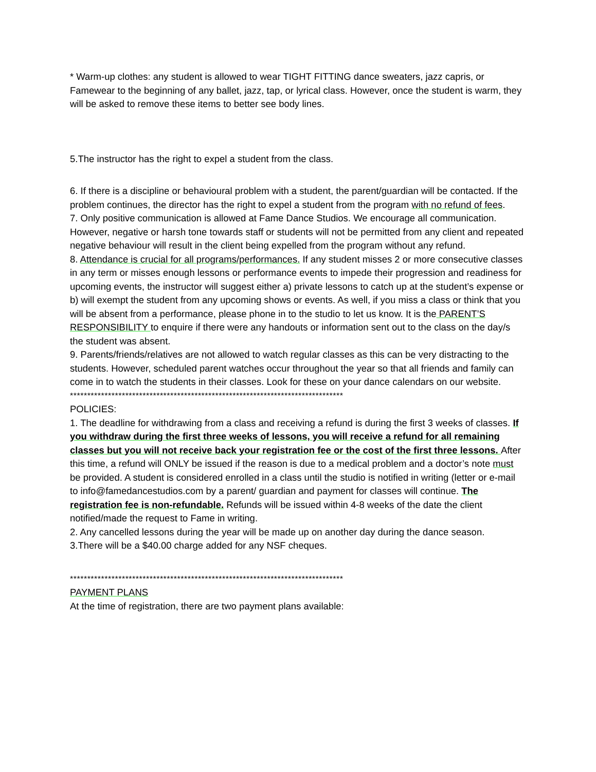* Warm-up clothes: any student is allowed to wear TIGHT FITTING dance sweaters, jazz capris, or Famewear to the beginning of any ballet, jazz, tap, or lyrical class. However, once the student is warm, they will be asked to remove these items to better see body lines.
5.The instructor has the right to expel a student from the class.
6. If there is a discipline or behavioural problem with a student, the parent/guardian will be contacted. If the problem continues, the director has the right to expel a student from the program with no refund of fees.
7. Only positive communication is allowed at Fame Dance Studios. We encourage all communication. However, negative or harsh tone towards staff or students will not be permitted from any client and repeated negative behaviour will result in the client being expelled from the program without any refund.
8. Attendance is crucial for all programs/performances. If any student misses 2 or more consecutive classes in any term or misses enough lessons or performance events to impede their progression and readiness for upcoming events, the instructor will suggest either a) private lessons to catch up at the student’s expense or b) will exempt the student from any upcoming shows or events. As well, if you miss a class or think that you will be absent from a performance, please phone in to the studio to let us know. It is the PARENT’S RESPONSIBILITY to enquire if there were any handouts or information sent out to the class on the day/s the student was absent.
9. Parents/friends/relatives are not allowed to watch regular classes as this can be very distracting to the students. However, scheduled parent watches occur throughout the year so that all friends and family can come in to watch the students in their classes. Look for these on your dance calendars on our website.
*******************************************************************************
POLICIES:
1. The deadline for withdrawing from a class and receiving a refund is during the first 3 weeks of classes. If you withdraw during the first three weeks of lessons, you will receive a refund for all remaining classes but you will not receive back your registration fee or the cost of the first three lessons. After this time, a refund will ONLY be issued if the reason is due to a medical problem and a doctor’s note must be provided. A student is considered enrolled in a class until the studio is notified in writing (letter or e-mail to info@famedancestudios.com by a parent/ guardian and payment for classes will continue. The registration fee is non-refundable. Refunds will be issued within 4-8 weeks of the date the client notified/made the request to Fame in writing.
2. Any cancelled lessons during the year will be made up on another day during the dance season.
3.There will be a $40.00 charge added for any NSF cheques.
*******************************************************************************
PAYMENT PLANS
At the time of registration, there are two payment plans available: